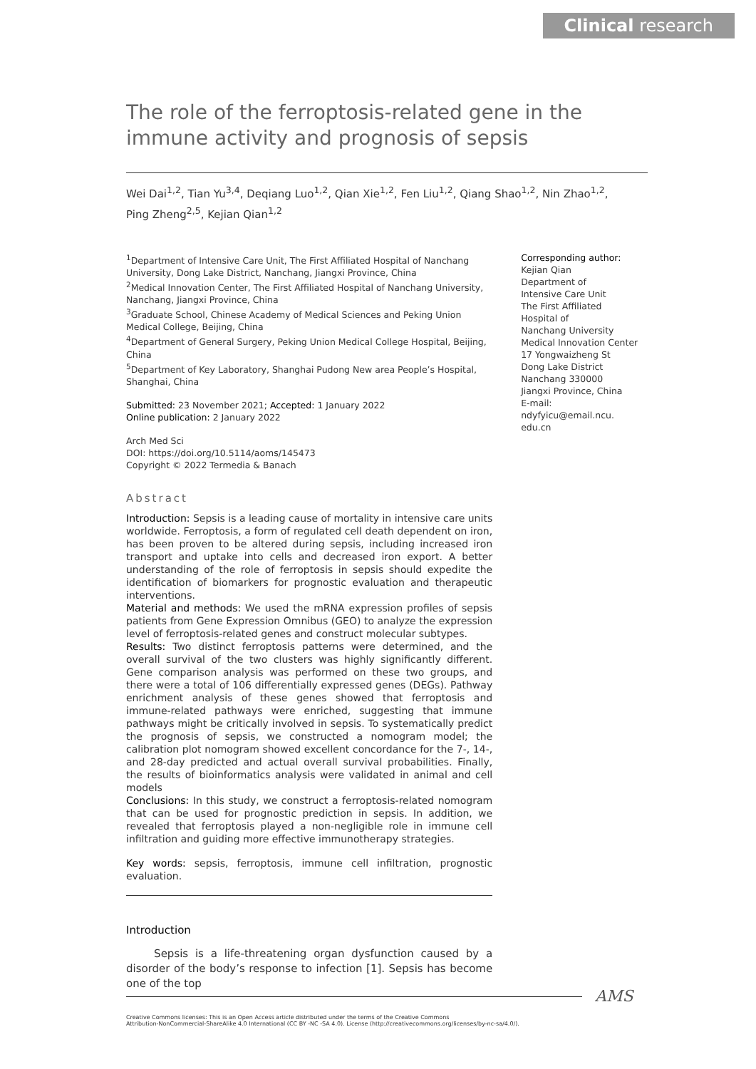Clinical research
The role of the ferroptosis-related gene in the immune activity and prognosis of sepsis
Wei Dai<sup>1,2</sup>, Tian Yu<sup>3,4</sup>, Deqiang Luo<sup>1,2</sup>, Qian Xie<sup>1,2</sup>, Fen Liu<sup>1,2</sup>, Qiang Shao<sup>1,2</sup>, Nin Zhao<sup>1,2</sup>,
Ping Zheng<sup>2,5</sup>, Kejian Qian<sup>1,2</sup>
<sup>1</sup> Department of Intensive Care Unit, The First Affiliated Hospital of Nanchang University, Dong Lake District, Nanchang, Jiangxi Province, China
<sup>2</sup> Medical Innovation Center, The First Affiliated Hospital of Nanchang University, Nanchang, Jiangxi Province, China
<sup>3</sup> Graduate School, Chinese Academy of Medical Sciences and Peking Union Medical College, Beijing, China
<sup>4</sup> Department of General Surgery, Peking Union Medical College Hospital, Beijing, China
<sup>5</sup> Department of Key Laboratory, Shanghai Pudong New area People’s Hospital, Shanghai, China
Submitted: 23 November 2021; Accepted: 1 January 2022
Online publication: 2 January 2022
Arch Med Sci
DOI: https://doi.org/10.5114/aoms/145473
Copyright © 2022 Termedia & Banach
Abstract
Introduction: Sepsis is a leading cause of mortality in intensive care units worldwide. Ferroptosis, a form of regulated cell death dependent on iron, has been proven to be altered during sepsis, including increased iron transport and uptake into cells and decreased iron export. A better understanding of the role of ferroptosis in sepsis should expedite the identification of biomarkers for prognostic evaluation and therapeutic interventions.
Material and methods: We used the mRNA expression profiles of sepsis patients from Gene Expression Omnibus (GEO) to analyze the expression level of ferroptosis-related genes and construct molecular subtypes.
Results: Two distinct ferroptosis patterns were determined, and the overall survival of the two clusters was highly significantly different. Gene comparison analysis was performed on these two groups, and there were a total of 106 differentially expressed genes (DEGs). Pathway enrichment analysis of these genes showed that ferroptosis and immune-related pathways were enriched, suggesting that immune pathways might be critically involved in sepsis. To systematically predict the prognosis of sepsis, we constructed a nomogram model; the calibration plot nomogram showed excellent concordance for the 7-, 14-, and 28-day predicted and actual overall survival probabilities. Finally, the results of bioinformatics analysis were validated in animal and cell models
Conclusions: In this study, we construct a ferroptosis-related nomogram that can be used for prognostic prediction in sepsis. In addition, we revealed that ferroptosis played a non-negligible role in immune cell infiltration and guiding more effective immunotherapy strategies.
Key words: sepsis, ferroptosis, immune cell infiltration, prognostic evaluation.
Introduction
Sepsis is a life-threatening organ dysfunction caused by a disorder of the body’s response to infection [1]. Sepsis has become one of the top
Corresponding author:
Kejian Qian
Department of
Intensive Care Unit
The First Affiliated
Hospital of
Nanchang University
Medical Innovation Center
17 Yongwaizheng St
Dong Lake District
Nanchang 330000
Jiangxi Province, China
E-mail: ndyfyicu@email.ncu.
edu.cn
AMS
Creative Commons licenses: This is an Open Access article distributed under the terms of the Creative Commons
Attribution-NonCommercial-ShareAlike 4.0 International (CC BY -NC -SA 4.0). License (http://creativecommons.org/licenses/by-nc-sa/4.0/).